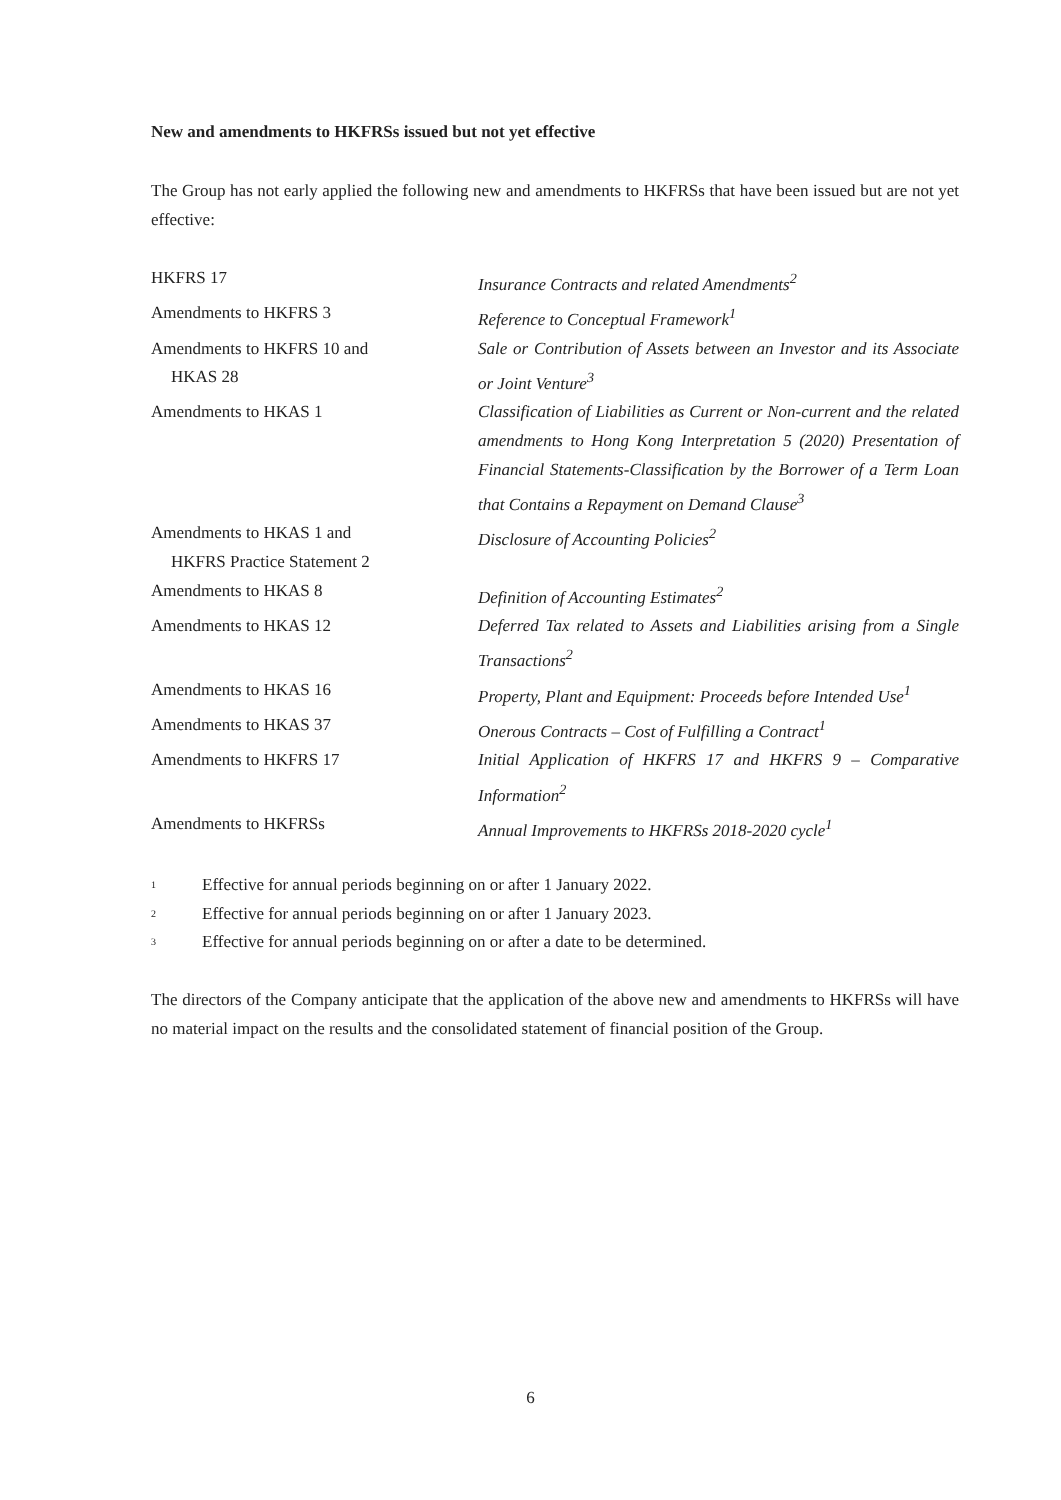New and amendments to HKFRSs issued but not yet effective
The Group has not early applied the following new and amendments to HKFRSs that have been issued but are not yet effective:
| HKFRS 17 | Insurance Contracts and related Amendments<sup>2</sup> |
| Amendments to HKFRS 3 | Reference to Conceptual Framework<sup>1</sup> |
| Amendments to HKFRS 10 and HKAS 28 | Sale or Contribution of Assets between an Investor and its Associate or Joint Venture<sup>3</sup> |
| Amendments to HKAS 1 | Classification of Liabilities as Current or Non-current and the related amendments to Hong Kong Interpretation 5 (2020) Presentation of Financial Statements-Classification by the Borrower of a Term Loan that Contains a Repayment on Demand Clause<sup>3</sup> |
| Amendments to HKAS 1 and HKFRS Practice Statement 2 | Disclosure of Accounting Policies<sup>2</sup> |
| Amendments to HKAS 8 | Definition of Accounting Estimates<sup>2</sup> |
| Amendments to HKAS 12 | Deferred Tax related to Assets and Liabilities arising from a Single Transactions<sup>2</sup> |
| Amendments to HKAS 16 | Property, Plant and Equipment: Proceeds before Intended Use<sup>1</sup> |
| Amendments to HKAS 37 | Onerous Contracts – Cost of Fulfilling a Contract<sup>1</sup> |
| Amendments to HKFRS 17 | Initial Application of HKFRS 17 and HKFRS 9 – Comparative Information<sup>2</sup> |
| Amendments to HKFRSs | Annual Improvements to HKFRSs 2018-2020 cycle<sup>1</sup> |
1 Effective for annual periods beginning on or after 1 January 2022.
2 Effective for annual periods beginning on or after 1 January 2023.
3 Effective for annual periods beginning on or after a date to be determined.
The directors of the Company anticipate that the application of the above new and amendments to HKFRSs will have no material impact on the results and the consolidated statement of financial position of the Group.
6